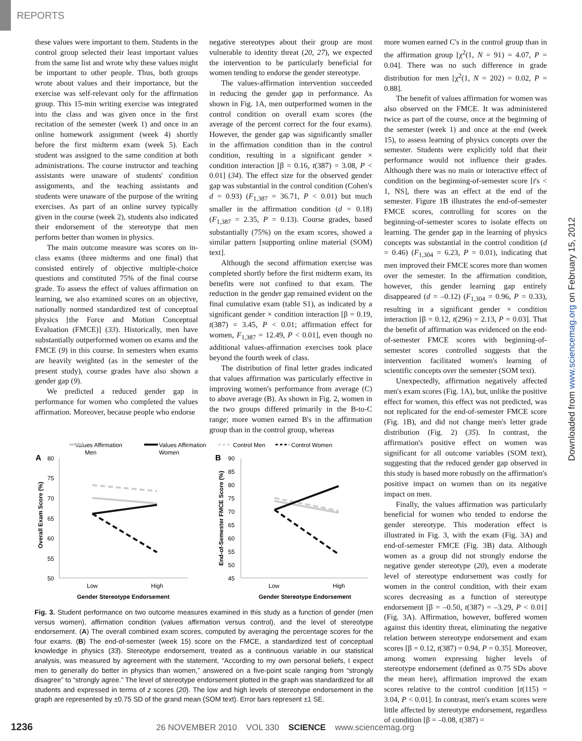REPORTS
these values were important to them. Students in the control group selected their least important values from the same list and wrote why these values might be important to other people. Thus, both groups wrote about values and their importance, but the exercise was self-relevant only for the affirmation group. This 15-min writing exercise was integrated into the class and was given once in the first recitation of the semester (week 1) and once in an online homework assignment (week 4) shortly before the first midterm exam (week 5). Each student was assigned to the same condition at both administrations. The course instructor and teaching assistants were unaware of students' condition assignments, and the teaching assistants and students were unaware of the purpose of the writing exercises. As part of an online survey typically given in the course (week 2), students also indicated their endorsement of the stereotype that men perform better than women in physics.
The main outcome measure was scores on in-class exams (three midterms and one final) that consisted entirely of objective multiple-choice questions and constituted 75% of the final course grade. To assess the effect of values affirmation on learning, we also examined scores on an objective, nationally normed standardized test of conceptual physics [the Force and Motion Conceptual Evaluation (FMCE)] (33). Historically, men have substantially outperformed women on exams and the FMCE (9) in this course. In semesters when exams are heavily weighted (as in the semester of the present study), course grades have also shown a gender gap (9).
We predicted a reduced gender gap in performance for women who completed the values affirmation. Moreover, because people who endorse
negative stereotypes about their group are most vulnerable to identity threat (20, 27), we expected the intervention to be particularly beneficial for women tending to endorse the gender stereotype.
The values-affirmation intervention succeeded in reducing the gender gap in performance. As shown in Fig. 1A, men outperformed women in the control condition on overall exam scores (the average of the percent correct for the four exams). However, the gender gap was significantly smaller in the affirmation condition than in the control condition, resulting in a significant gender × condition interaction [β = 0.16, t(387) = 3.08, P < 0.01] (34). The effect size for the observed gender gap was substantial in the control condition (Cohen's d = 0.93) (F<sub>1,387</sub> = 36.71, P < 0.01) but much smaller in the affirmation condition (d = 0.18) (F<sub>1,387</sub> = 2.35, P = 0.13). Course grades, based substantially (75%) on the exam scores, showed a similar pattern [supporting online material (SOM) text].
Although the second affirmation exercise was completed shortly before the first midterm exam, its benefits were not confined to that exam. The reduction in the gender gap remained evident on the final cumulative exam (table S1), as indicated by a significant gender × condition interaction [β = 0.19, t(387) = 3.45, P < 0.01; affirmation effect for women, F<sub>1,387</sub> = 12.49, P < 0.01], even though no additional values-affirmation exercises took place beyond the fourth week of class.
The distribution of final letter grades indicated that values affirmation was particularly effective in improving women's performance from average (C) to above average (B). As shown in Fig. 2, women in the two groups differed primarily in the B-to-C range; more women earned B's in the affirmation group than in the control group, whereas
more women earned C's in the control group than in the affirmation group [χ<sup>2</sup>(1, N = 91) = 4.07, P = 0.04]. There was no such difference in grade distribution for men [χ<sup>2</sup>(1, N = 202) = 0.02, P = 0.88].
The benefit of values affirmation for women was also observed on the FMCE. It was administered twice as part of the course, once at the beginning of the semester (week 1) and once at the end (week 15), to assess learning of physics concepts over the semester. Students were explicitly told that their performance would not influence their grades. Although there was no main or interactive effect of condition on the beginning-of-semester score [t's < 1, NS], there was an effect at the end of the semester. Figure 1B illustrates the end-of-semester FMCE scores, controlling for scores on the beginning-of-semester scores to isolate effects on learning. The gender gap in the learning of physics concepts was substantial in the control condition (d = 0.46) (F<sub>1,304</sub> = 6.23, P = 0.01), indicating that men improved their FMCE scores more than women over the semester. In the affirmation condition, however, this gender learning gap entirely disappeared (d = –0.12) (F<sub>1,304</sub> = 0.96, P = 0.33), resulting in a significant gender × condition interaction [β = 0.12, t(296) = 2.13, P = 0.03]. That the benefit of affirmation was evidenced on the end-of-semester FMCE scores with beginning-of-semester scores controlled suggests that the intervention facilitated women's learning of scientific concepts over the semester (SOM text).
Unexpectedly, affirmation negatively affected men's exam scores (Fig. 1A), but, unlike the positive effect for women, this effect was not predicted, was not replicated for the end-of-semester FMCE score (Fig. 1B), and did not change men's letter grade distribution (Fig. 2) (35). In contrast, the affirmation's positive effect on women was significant for all outcome variables (SOM text), suggesting that the reduced gender gap observed in this study is based more robustly on the affirmation's positive impact on women than on its negative impact on men.
Finally, the values affirmation was particularly beneficial for women who tended to endorse the gender stereotype. This moderation effect is illustrated in Fig. 3, with the exam (Fig. 3A) and end-of-semester FMCE (Fig. 3B) data. Although women as a group did not strongly endorse the negative gender stereotype (20), even a moderate level of stereotype endorsement was costly for women in the control condition, with their exam scores decreasing as a function of stereotype endorsement [β = –0.50, t(387) = –3.29, P < 0.01] (Fig. 3A). Affirmation, however, buffered women against this identity threat, eliminating the negative relation between stereotype endorsement and exam scores [β = 0.12, t(387) = 0.94, P = 0.35]. Moreover, among women expressing higher levels of stereotype endorsement (defined as 0.75 SDs above the mean here), affirmation improved the exam scores relative to the control condition [t(115) = 3.04, P < 0.01]. In contrast, men's exam scores were little affected by stereotype endorsement, regardless of condition [β = –0.08, t(387) =
Values Affirmation
Men
Values Affirmation
Women
Control Men
Control Women
A
80
75
70
65
60
55
50
Low
High
Gender Stereotype Endorsement
Overall Exam Score (%)
B
90
85
80
75
70
65
60
55
50
45
Low
High
Gender Stereotype Endorsement
End-of-Semester FMCE Score (%)
Fig. 3. Student performance on two outcome measures examined in this study as a function of gender (men versus women), affirmation condition (values affirmation versus control), and the level of stereotype endorsement. (A) The overall combined exam scores, computed by averaging the percentage scores for the four exams. (B) The end-of-semester (week 15) score on the FMCE, a standardized test of conceptual knowledge in physics (33). Stereotype endorsement, treated as a continuous variable in our statistical analysis, was measured by agreement with the statement, “According to my own personal beliefs, I expect men to generally do better in physics than women,” answered on a five-point scale ranging from “strongly disagree” to “strongly agree.” The level of stereotype endorsement plotted in the graph was standardized for all students and expressed in terms of z scores (20). The low and high levels of stereotype endorsement in the graph are represented by ±0.75 SD of the grand mean (SOM text). Error bars represent ±1 SE.
Downloaded from www.sciencemag.org on February 15, 2012
1236 26 NOVEMBER 2010 VOL 330 SCIENCE www.sciencemag.org